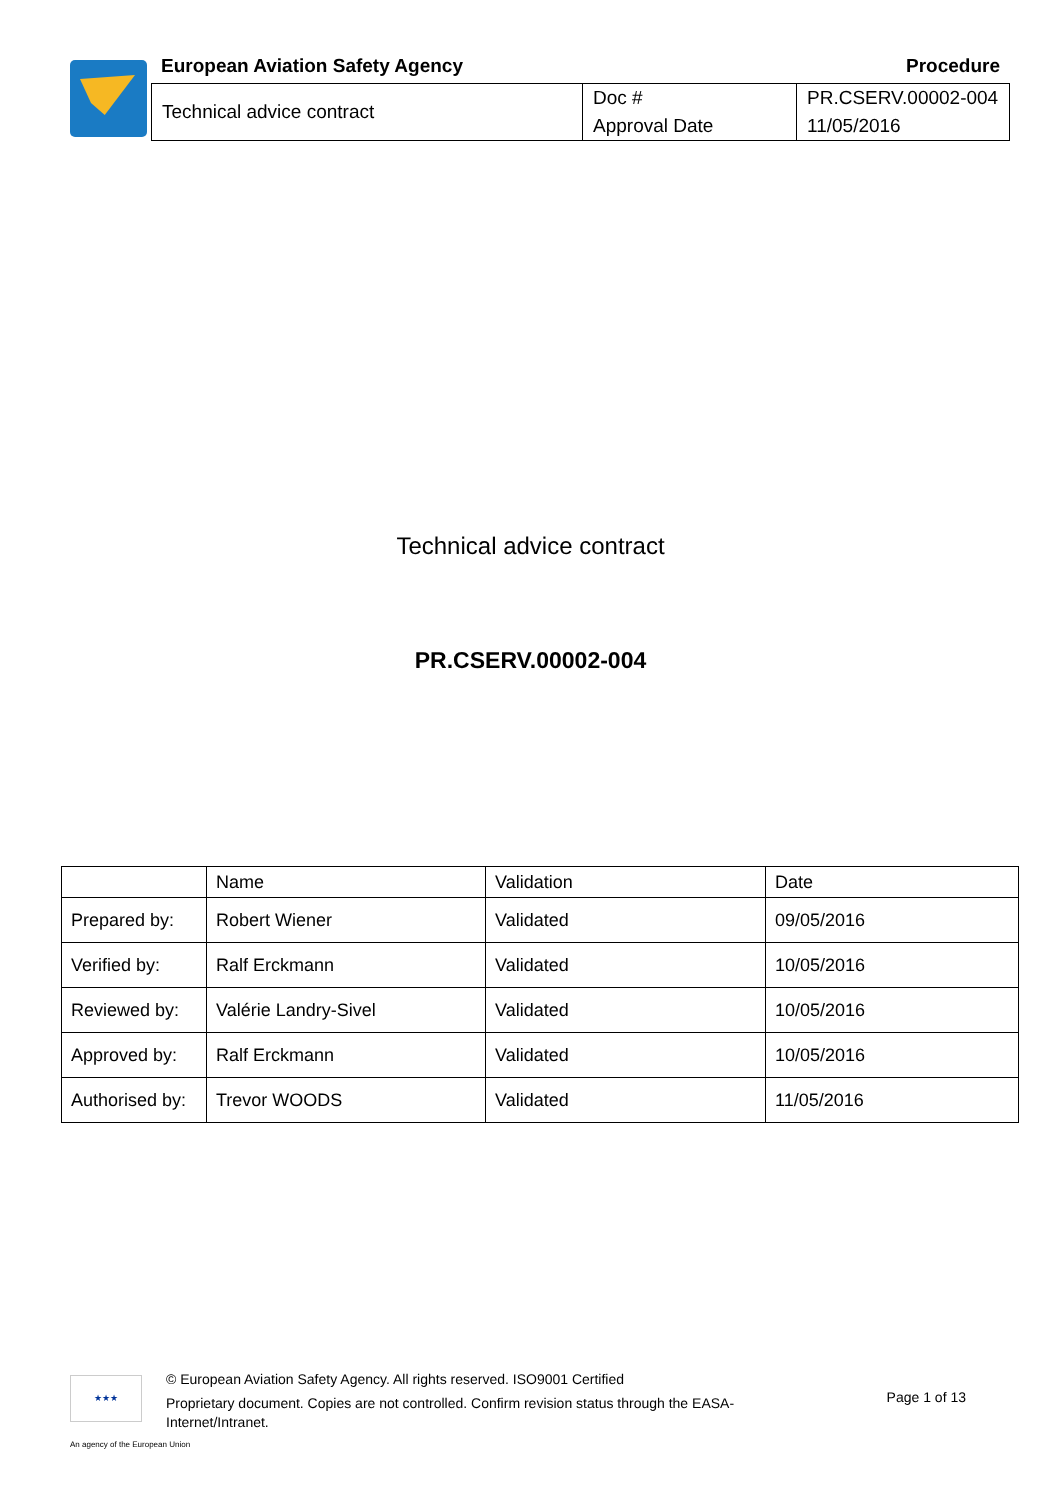European Aviation Safety Agency Procedure
| Technical advice contract | Doc # | PR.CSERV.00002-004 |
| | Approval Date | 11/05/2016 |
Technical advice contract
PR.CSERV.00002-004
| | Name | Validation | Date |
| Prepared by: | Robert Wiener | Validated | 09/05/2016 |
| Verified by: | Ralf Erckmann | Validated | 10/05/2016 |
| Reviewed by: | Valérie Landry-Sivel | Validated | 10/05/2016 |
| Approved by: | Ralf Erckmann | Validated | 10/05/2016 |
| Authorised by: | Trevor WOODS | Validated | 11/05/2016 |
★★★
© European Aviation Safety Agency. All rights reserved. ISO9001 Certified
Proprietary document. Copies are not controlled. Confirm revision status through the EASA-Internet/Intranet.
Page 1 of 13
An agency of the European Union